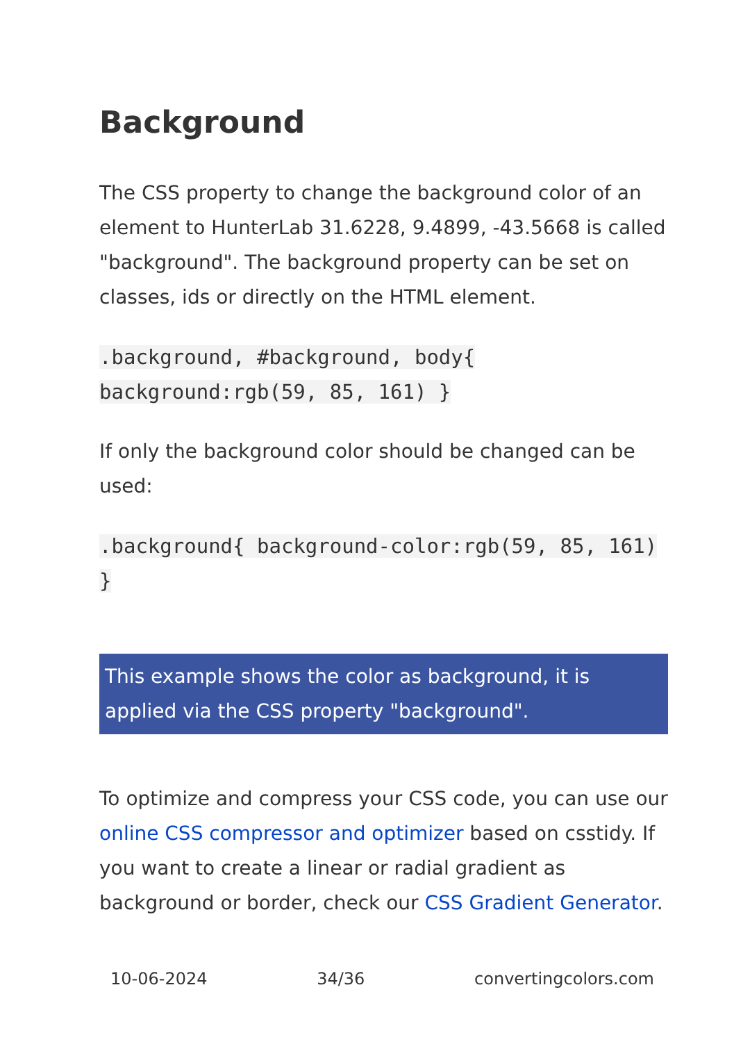Background
The CSS property to change the background color of an element to HunterLab 31.6228, 9.4899, -43.5668 is called "background". The background property can be set on classes, ids or directly on the HTML element.
.background, #background, body{ background:rgb(59, 85, 161) }
If only the background color should be changed can be used:
.background{ background-color:rgb(59, 85, 161) }
This example shows the color as background, it is applied via the CSS property "background".
To optimize and compress your CSS code, you can use our online CSS compressor and optimizer based on csstidy. If you want to create a linear or radial gradient as background or border, check our CSS Gradient Generator.
10-06-2024 34/36 convertingcolors.com